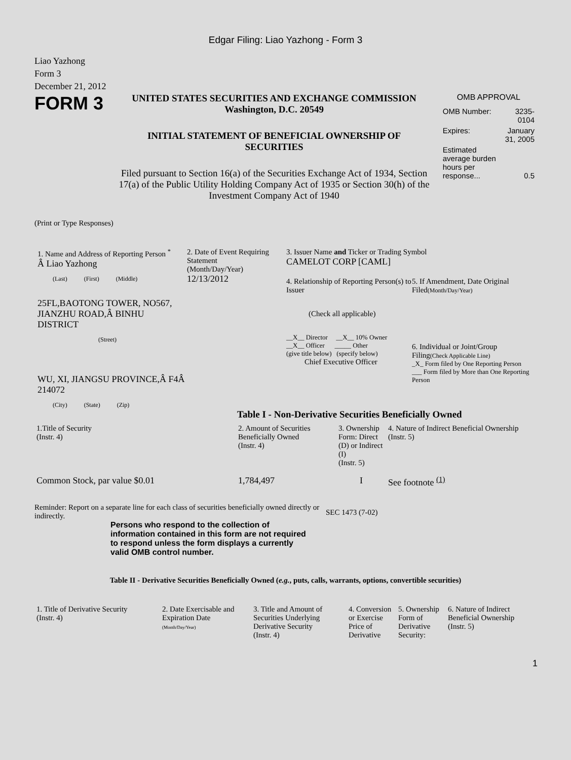Edgar Filing: Liao Yazhong - Form 3
Liao Yazhong
Form 3
December 21, 2012
FORM 3
UNITED STATES SECURITIES AND EXCHANGE COMMISSION
Washington, D.C. 20549
INITIAL STATEMENT OF BENEFICIAL OWNERSHIP OF SECURITIES
Filed pursuant to Section 16(a) of the Securities Exchange Act of 1934, Section 17(a) of the Public Utility Holding Company Act of 1935 or Section 30(h) of the Investment Company Act of 1940
OMB APPROVAL
| OMB Number: | 3235-0104 |
| Expires: | January 31, 2005 |
| Estimated average burden hours per response... | 0.5 |
(Print or Type Responses)
1. Name and Address of Reporting Person <sup>*</sup>
Â Liao Yazhong
(Last) (First) (Middle)
25FL,BAOTONG TOWER, NO567, JIANZHU ROAD,Â BINHU DISTRICT
(Street)
WU, XI, JIANGSU PROVINCE,Â F4Â 214072
(City) (State) (Zip)
2. Date of Event Requiring Statement
(Month/Day/Year)
12/13/2012
3. Issuer Name and Ticker or Trading Symbol
CAMELOT CORP [CAML]
4. Relationship of Reporting Person(s) to Issuer
(Check all applicable)
__X__ Director __X__ 10% Owner
__X__ Officer _____ Other
(give title below) (specify below)
Chief Executive Officer
5. If Amendment, Date Original Filed(Month/Day/Year)
6. Individual or Joint/Group Filing(Check Applicable Line)
_X_ Form filed by One Reporting Person
___ Form filed by More than One Reporting Person
Table I - Non-Derivative Securities Beneficially Owned
| 1.Title of Security (Instr. 4) | 2. Amount of Securities Beneficially Owned (Instr. 4) | 3. Ownership Form: Direct (D) or Indirect (I) (Instr. 5) | 4. Nature of Indirect Beneficial Ownership (Instr. 5) |
| --- | --- | --- | --- |
| Common Stock, par value $0.01 | 1,784,497 | I | See footnote <sup>(1)</sup> |
Reminder: Report on a separate line for each class of securities beneficially owned directly or indirectly.
SEC 1473 (7-02)
Persons who respond to the collection of information contained in this form are not required to respond unless the form displays a currently valid OMB control number.
Table II - Derivative Securities Beneficially Owned (e.g., puts, calls, warrants, options, convertible securities)
| 1. Title of Derivative Security (Instr. 4) | 2. Date Exercisable and Expiration Date (Month/Day/Year) | 3. Title and Amount of Securities Underlying Derivative Security (Instr. 4) | 4. Conversion or Exercise Price of Derivative | 5. Ownership Form of Derivative Security: | 6. Nature of Indirect Beneficial Ownership (Instr. 5) |
| --- | --- | --- | --- | --- | --- |
1